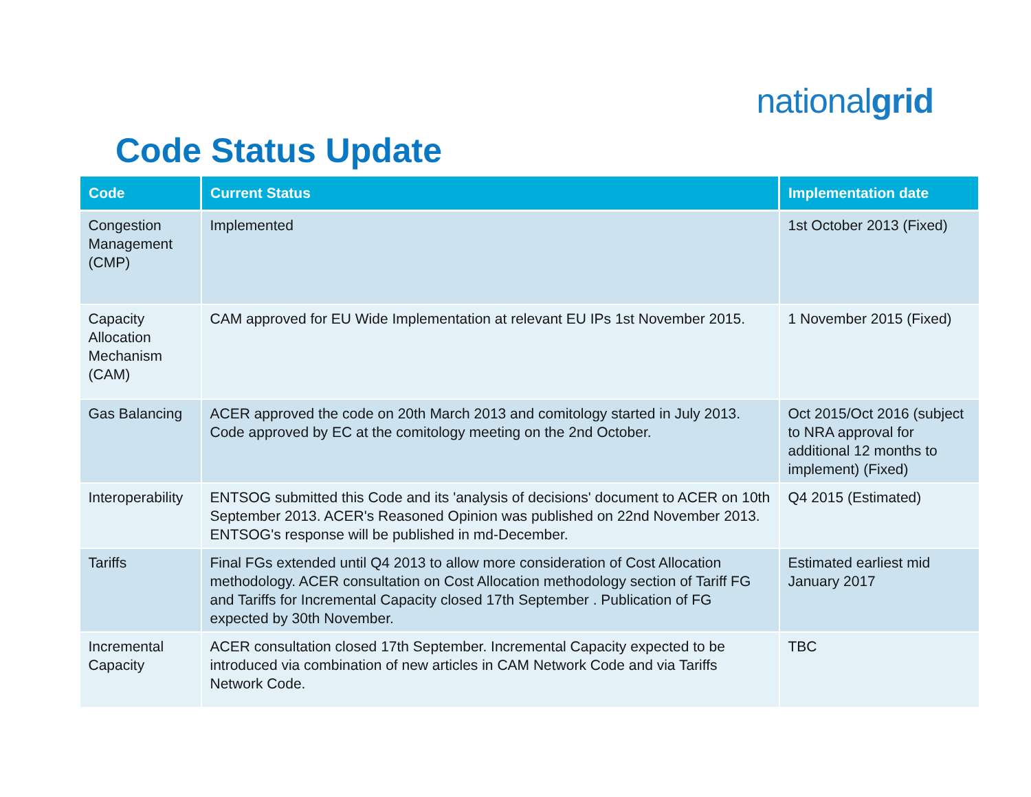nationalgrid
Code Status Update
| Code | Current Status | Implementation date |
| --- | --- | --- |
| Congestion Management (CMP) | Implemented | 1st October 2013 (Fixed) |
| Capacity Allocation Mechanism (CAM) | CAM approved for EU Wide Implementation at relevant EU IPs 1st November 2015. | 1 November 2015 (Fixed) |
| Gas Balancing | ACER approved the code on 20th March 2013 and comitology started in July 2013. Code approved by EC at the comitology meeting on the 2nd October. | Oct 2015/Oct 2016 (subject to NRA approval for additional 12 months to implement) (Fixed) |
| Interoperability | ENTSOG submitted this Code and its 'analysis of decisions' document to ACER on 10th September 2013. ACER's Reasoned Opinion was published on 22nd November 2013. ENTSOG's response will be published in md-December. | Q4 2015 (Estimated) |
| Tariffs | Final FGs extended until Q4 2013 to allow more consideration of Cost Allocation methodology. ACER consultation on Cost Allocation methodology section of Tariff FG and Tariffs for Incremental Capacity closed 17th September . Publication of FG expected by 30th November. | Estimated earliest mid January 2017 |
| Incremental Capacity | ACER consultation closed 17th September. Incremental Capacity expected to be introduced via combination of new articles in CAM Network Code and via Tariffs Network Code. | TBC |